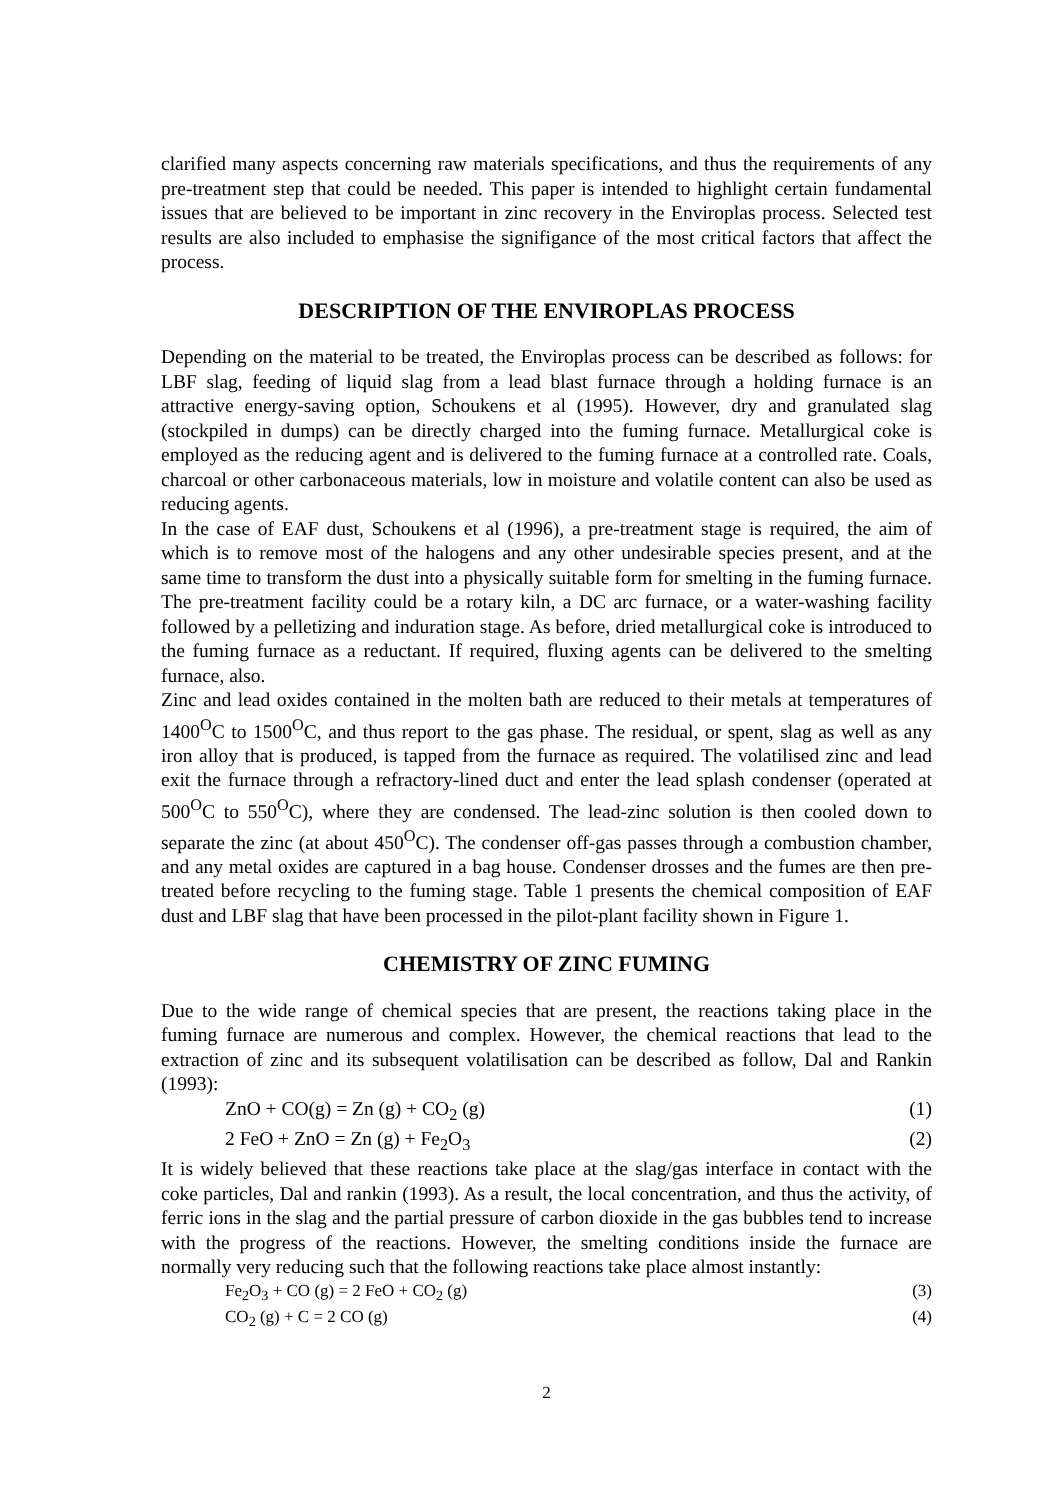clarified many aspects concerning raw materials specifications, and thus the requirements of any pre-treatment step that could be needed. This paper is intended to highlight certain fundamental issues that are believed to be important in zinc recovery in the Enviroplas process. Selected test results are also included to emphasise the signifigance of the most critical factors that affect the process.
DESCRIPTION OF THE ENVIROPLAS PROCESS
Depending on the material to be treated, the Enviroplas process can be described as follows: for LBF slag, feeding of liquid slag from a lead blast furnace through a holding furnace is an attractive energy-saving option, Schoukens et al (1995). However, dry and granulated slag (stockpiled in dumps) can be directly charged into the fuming furnace. Metallurgical coke is employed as the reducing agent and is delivered to the fuming furnace at a controlled rate. Coals, charcoal or other carbonaceous materials, low in moisture and volatile content can also be used as reducing agents.
In the case of EAF dust, Schoukens et al (1996), a pre-treatment stage is required, the aim of which is to remove most of the halogens and any other undesirable species present, and at the same time to transform the dust into a physically suitable form for smelting in the fuming furnace. The pre-treatment facility could be a rotary kiln, a DC arc furnace, or a water-washing facility followed by a pelletizing and induration stage. As before, dried metallurgical coke is introduced to the fuming furnace as a reductant. If required, fluxing agents can be delivered to the smelting furnace, also.
Zinc and lead oxides contained in the molten bath are reduced to their metals at temperatures of 1400<sup>O</sup>C to 1500<sup>O</sup>C, and thus report to the gas phase. The residual, or spent, slag as well as any iron alloy that is produced, is tapped from the furnace as required. The volatilised zinc and lead exit the furnace through a refractory-lined duct and enter the lead splash condenser (operated at 500<sup>O</sup>C to 550<sup>O</sup>C), where they are condensed. The lead-zinc solution is then cooled down to separate the zinc (at about 450<sup>O</sup>C). The condenser off-gas passes through a combustion chamber, and any metal oxides are captured in a bag house. Condenser drosses and the fumes are then pre-treated before recycling to the fuming stage. Table 1 presents the chemical composition of EAF dust and LBF slag that have been processed in the pilot-plant facility shown in Figure 1.
CHEMISTRY OF ZINC FUMING
Due to the wide range of chemical species that are present, the reactions taking place in the fuming furnace are numerous and complex. However, the chemical reactions that lead to the extraction of zinc and its subsequent volatilisation can be described as follow, Dal and Rankin (1993):
ZnO + CO(g) = Zn (g) + CO<sub>2</sub> (g) (1)
2 FeO + ZnO = Zn (g) + Fe<sub>2</sub>O<sub>3</sub> (2)
It is widely believed that these reactions take place at the slag/gas interface in contact with the coke particles, Dal and rankin (1993). As a result, the local concentration, and thus the activity, of ferric ions in the slag and the partial pressure of carbon dioxide in the gas bubbles tend to increase with the progress of the reactions. However, the smelting conditions inside the furnace are normally very reducing such that the following reactions take place almost instantly:
Fe<sub>2</sub>O<sub>3</sub> + CO (g) = 2 FeO + CO<sub>2</sub> (g) (3)
CO<sub>2</sub> (g) + C = 2 CO (g) (4)
2